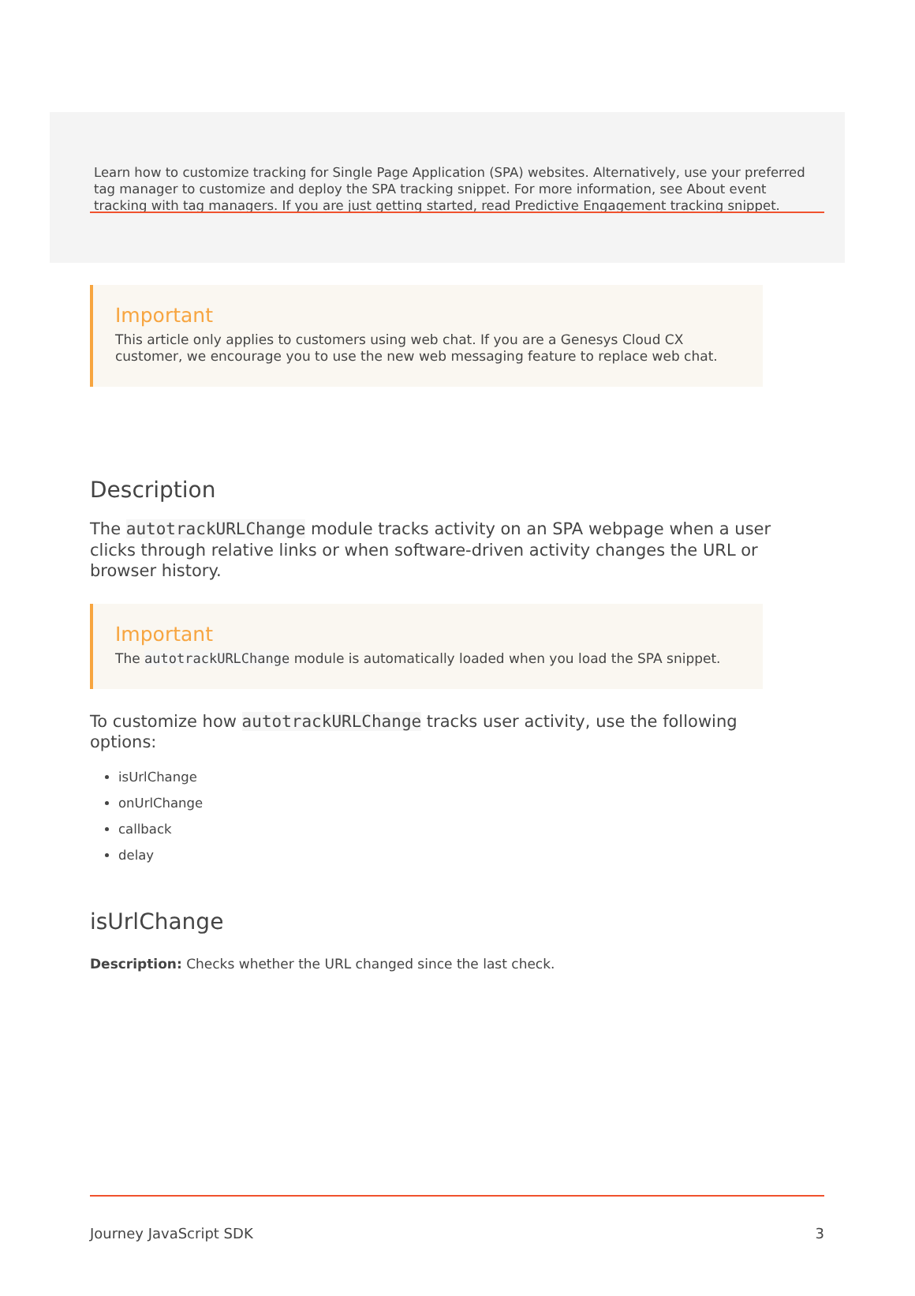Learn how to customize tracking for Single Page Application (SPA) websites. Alternatively, use your preferred tag manager to customize and deploy the SPA tracking snippet. For more information, see About event tracking with tag managers. If you are just getting started, read Predictive Engagement tracking snippet.
Important
This article only applies to customers using web chat. If you are a Genesys Cloud CX customer, we encourage you to use the new web messaging feature to replace web chat.
Description
The autotrackURLChange module tracks activity on an SPA webpage when a user clicks through relative links or when software-driven activity changes the URL or browser history.
Important
The autotrackURLChange module is automatically loaded when you load the SPA snippet.
To customize how autotrackURLChange tracks user activity, use the following options:
isUrlChange
onUrlChange
callback
delay
isUrlChange
Description: Checks whether the URL changed since the last check.
Journey JavaScript SDK 3